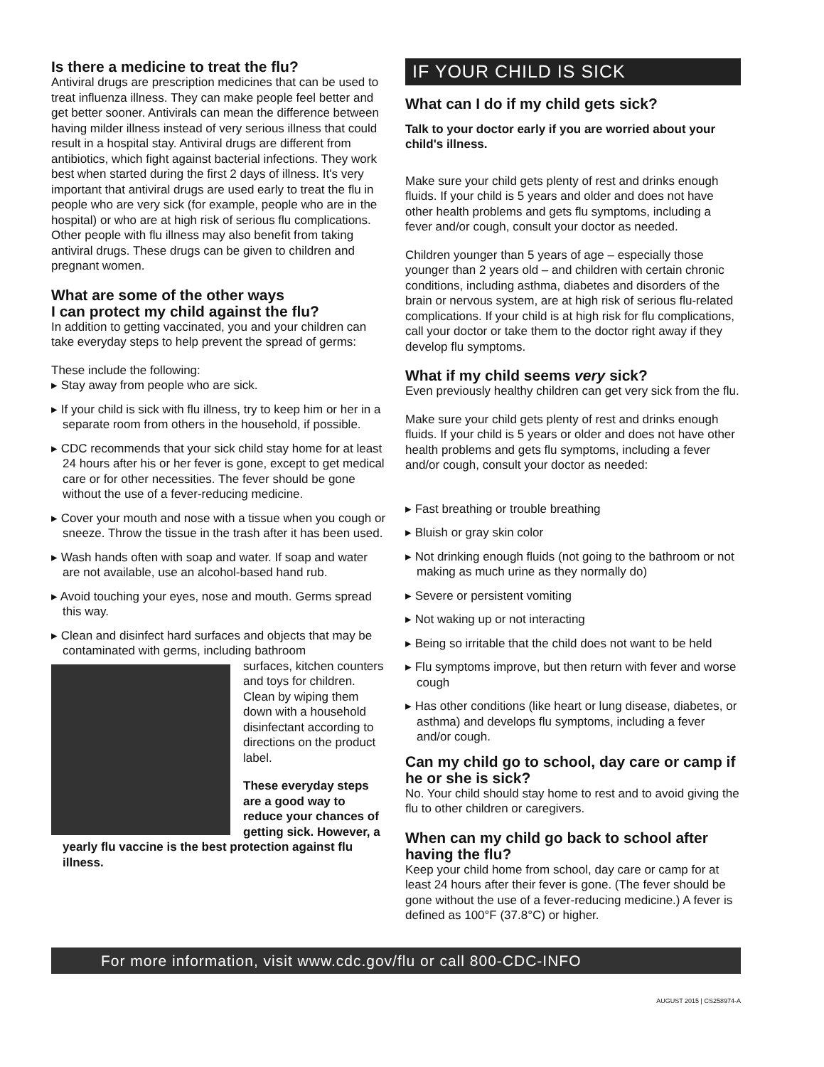Is there a medicine to treat the flu?
Antiviral drugs are prescription medicines that can be used to treat influenza illness. They can make people feel better and get better sooner. Antivirals can mean the difference between having milder illness instead of very serious illness that could result in a hospital stay. Antiviral drugs are different from antibiotics, which fight against bacterial infections. They work best when started during the first 2 days of illness. It's very important that antiviral drugs are used early to treat the flu in people who are very sick (for example, people who are in the hospital) or who are at high risk of serious flu complications. Other people with flu illness may also benefit from taking antiviral drugs. These drugs can be given to children and pregnant women.
What are some of the other ways
I can protect my child against the flu?
In addition to getting vaccinated, you and your children can take everyday steps to help prevent the spread of germs:
These include the following:
▸ Stay away from people who are sick.
▸ If your child is sick with flu illness, try to keep him or her in a separate room from others in the household, if possible.
▸ CDC recommends that your sick child stay home for at least 24 hours after his or her fever is gone, except to get medical care or for other necessities. The fever should be gone without the use of a fever-reducing medicine.
▸ Cover your mouth and nose with a tissue when you cough or sneeze. Throw the tissue in the trash after it has been used.
▸ Wash hands often with soap and water. If soap and water are not available, use an alcohol-based hand rub.
▸ Avoid touching your eyes, nose and mouth. Germs spread this way.
▸ Clean and disinfect hard surfaces and objects that may be contaminated with germs, including bathroom
surfaces, kitchen counters and toys for children. Clean by wiping them down with a household disinfectant according to directions on the product label.
These everyday steps are a good way to reduce your chances of getting sick. However, a yearly flu vaccine is the best protection against flu illness.
IF YOUR CHILD IS SICK
What can I do if my child gets sick?
Talk to your doctor early if you are worried about your child's illness.
Make sure your child gets plenty of rest and drinks enough fluids. If your child is 5 years and older and does not have other health problems and gets flu symptoms, including a fever and/or cough, consult your doctor as needed.
Children younger than 5 years of age – especially those younger than 2 years old – and children with certain chronic conditions, including asthma, diabetes and disorders of the brain or nervous system, are at high risk of serious flu-related complications. If your child is at high risk for flu complications, call your doctor or take them to the doctor right away if they develop flu symptoms.
What if my child seems very sick?
Even previously healthy children can get very sick from the flu.
Make sure your child gets plenty of rest and drinks enough fluids. If your child is 5 years or older and does not have other health problems and gets flu symptoms, including a fever and/or cough, consult your doctor as needed:
▸ Fast breathing or trouble breathing
▸ Bluish or gray skin color
▸ Not drinking enough fluids (not going to the bathroom or not making as much urine as they normally do)
▸ Severe or persistent vomiting
▸ Not waking up or not interacting
▸ Being so irritable that the child does not want to be held
▸ Flu symptoms improve, but then return with fever and worse cough
▸ Has other conditions (like heart or lung disease, diabetes, or asthma) and develops flu symptoms, including a fever and/or cough.
Can my child go to school, day care or camp if he or she is sick?
No. Your child should stay home to rest and to avoid giving the flu to other children or caregivers.
When can my child go back to school after having the flu?
Keep your child home from school, day care or camp for at least 24 hours after their fever is gone. (The fever should be gone without the use of a fever-reducing medicine.) A fever is defined as 100°F (37.8°C) or higher.
For more information, visit www.cdc.gov/flu or call 800-CDC-INFO
AUGUST 2015 | CS258974-A